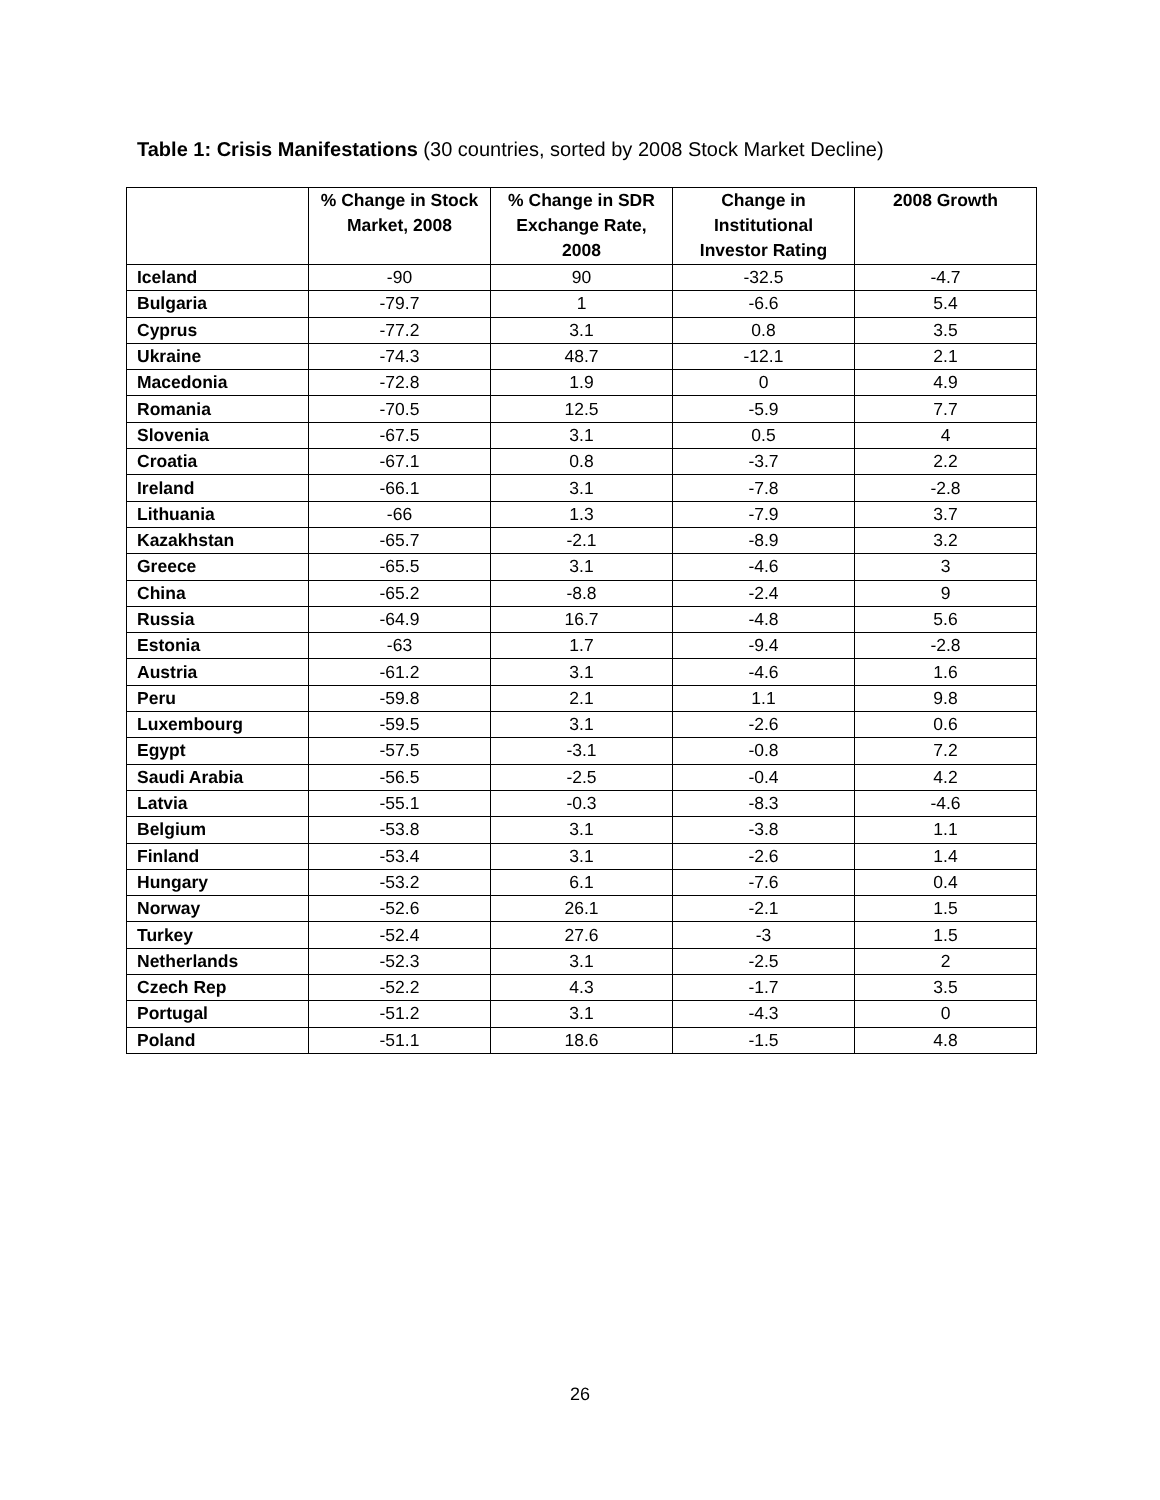Table 1: Crisis Manifestations (30 countries, sorted by 2008 Stock Market Decline)
| | % Change in Stock Market, 2008 | % Change in SDR Exchange Rate, 2008 | Change in Institutional Investor Rating | 2008 Growth |
| --- | --- | --- | --- | --- |
| Iceland | -90 | 90 | -32.5 | -4.7 |
| Bulgaria | -79.7 | 1 | -6.6 | 5.4 |
| Cyprus | -77.2 | 3.1 | 0.8 | 3.5 |
| Ukraine | -74.3 | 48.7 | -12.1 | 2.1 |
| Macedonia | -72.8 | 1.9 | 0 | 4.9 |
| Romania | -70.5 | 12.5 | -5.9 | 7.7 |
| Slovenia | -67.5 | 3.1 | 0.5 | 4 |
| Croatia | -67.1 | 0.8 | -3.7 | 2.2 |
| Ireland | -66.1 | 3.1 | -7.8 | -2.8 |
| Lithuania | -66 | 1.3 | -7.9 | 3.7 |
| Kazakhstan | -65.7 | -2.1 | -8.9 | 3.2 |
| Greece | -65.5 | 3.1 | -4.6 | 3 |
| China | -65.2 | -8.8 | -2.4 | 9 |
| Russia | -64.9 | 16.7 | -4.8 | 5.6 |
| Estonia | -63 | 1.7 | -9.4 | -2.8 |
| Austria | -61.2 | 3.1 | -4.6 | 1.6 |
| Peru | -59.8 | 2.1 | 1.1 | 9.8 |
| Luxembourg | -59.5 | 3.1 | -2.6 | 0.6 |
| Egypt | -57.5 | -3.1 | -0.8 | 7.2 |
| Saudi Arabia | -56.5 | -2.5 | -0.4 | 4.2 |
| Latvia | -55.1 | -0.3 | -8.3 | -4.6 |
| Belgium | -53.8 | 3.1 | -3.8 | 1.1 |
| Finland | -53.4 | 3.1 | -2.6 | 1.4 |
| Hungary | -53.2 | 6.1 | -7.6 | 0.4 |
| Norway | -52.6 | 26.1 | -2.1 | 1.5 |
| Turkey | -52.4 | 27.6 | -3 | 1.5 |
| Netherlands | -52.3 | 3.1 | -2.5 | 2 |
| Czech Rep | -52.2 | 4.3 | -1.7 | 3.5 |
| Portugal | -51.2 | 3.1 | -4.3 | 0 |
| Poland | -51.1 | 18.6 | -1.5 | 4.8 |
26